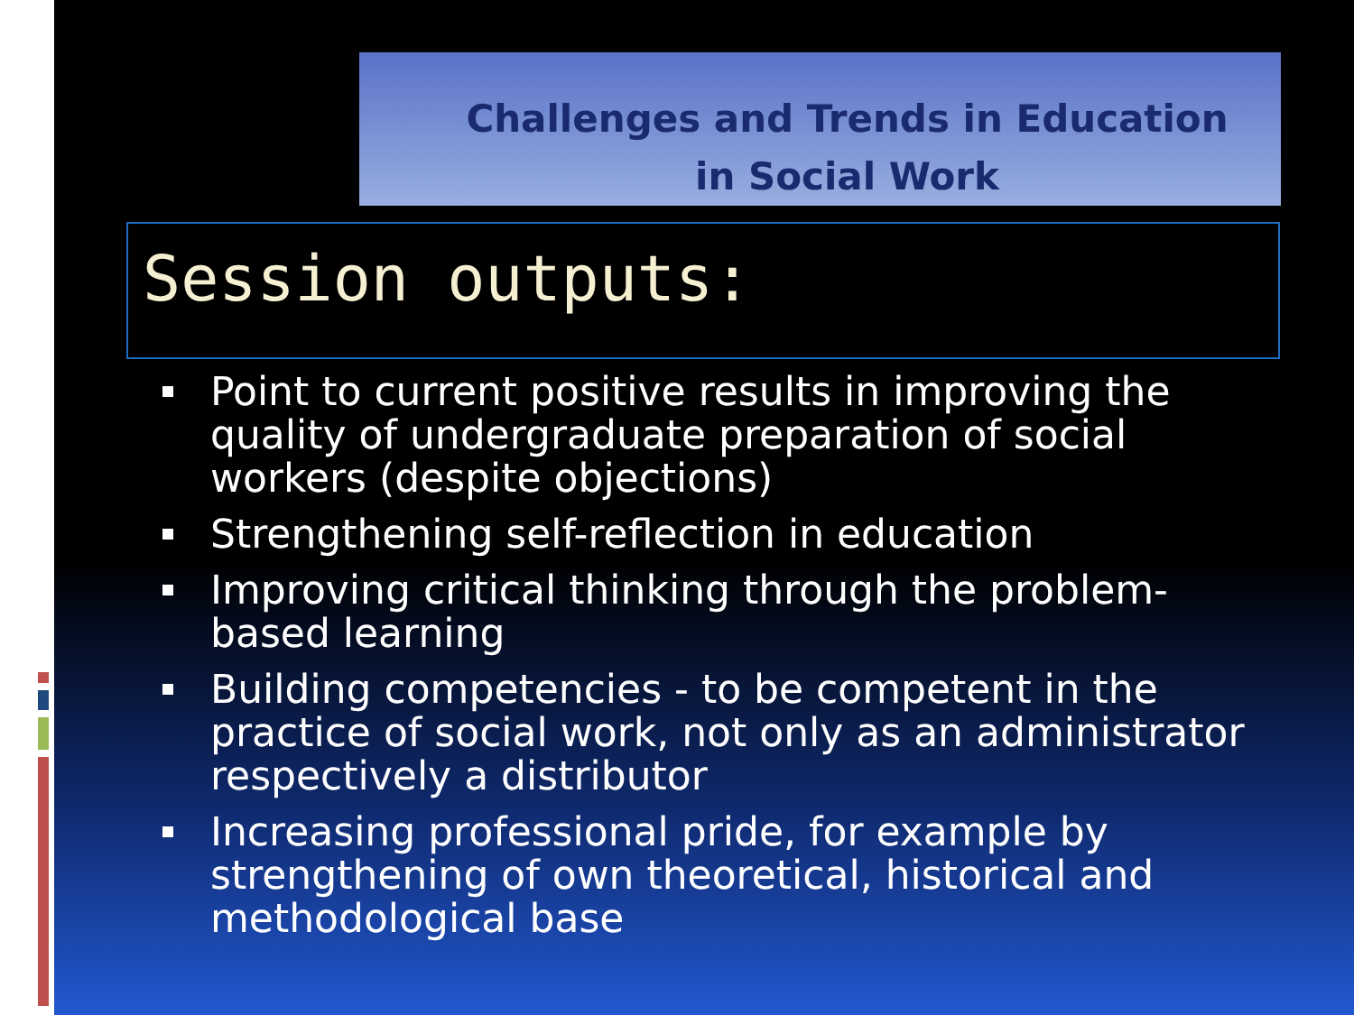Challenges and Trends in Education
in Social Work
Session outputs:
Point to current positive results in improving the quality of undergraduate preparation of social workers (despite objections)
Strengthening self-reflection in education
Improving critical thinking through the problem-based learning
Building competencies - to be competent in the practice of social work, not only as an administrator respectively a distributor
Increasing professional pride, for example by strengthening of own theoretical, historical and methodological base